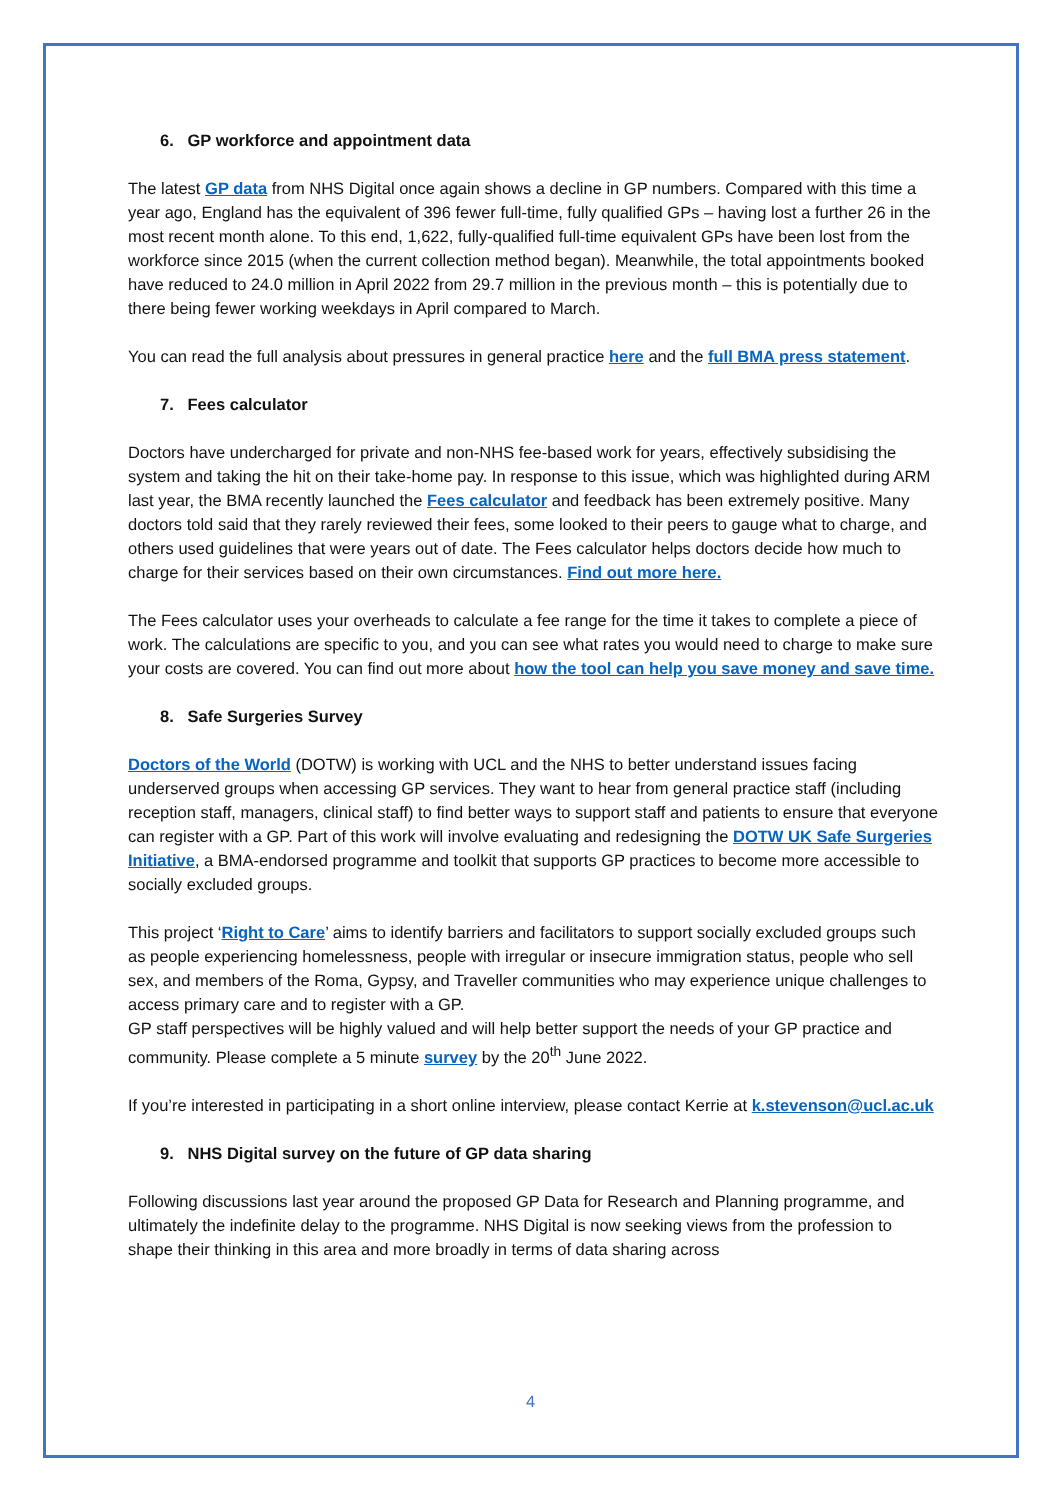6. GP workforce and appointment data
The latest GP data from NHS Digital once again shows a decline in GP numbers. Compared with this time a year ago, England has the equivalent of 396 fewer full-time, fully qualified GPs – having lost a further 26 in the most recent month alone. To this end, 1,622, fully-qualified full-time equivalent GPs have been lost from the workforce since 2015 (when the current collection method began). Meanwhile, the total appointments booked have reduced to 24.0 million in April 2022 from 29.7 million in the previous month – this is potentially due to there being fewer working weekdays in April compared to March.
You can read the full analysis about pressures in general practice here and the full BMA press statement.
7. Fees calculator
Doctors have undercharged for private and non-NHS fee-based work for years, effectively subsidising the system and taking the hit on their take-home pay. In response to this issue, which was highlighted during ARM last year, the BMA recently launched the Fees calculator and feedback has been extremely positive. Many doctors told said that they rarely reviewed their fees, some looked to their peers to gauge what to charge, and others used guidelines that were years out of date. The Fees calculator helps doctors decide how much to charge for their services based on their own circumstances. Find out more here.
The Fees calculator uses your overheads to calculate a fee range for the time it takes to complete a piece of work. The calculations are specific to you, and you can see what rates you would need to charge to make sure your costs are covered. You can find out more about how the tool can help you save money and save time.
8. Safe Surgeries Survey
Doctors of the World (DOTW) is working with UCL and the NHS to better understand issues facing underserved groups when accessing GP services. They want to hear from general practice staff (including reception staff, managers, clinical staff) to find better ways to support staff and patients to ensure that everyone can register with a GP. Part of this work will involve evaluating and redesigning the DOTW UK Safe Surgeries Initiative, a BMA-endorsed programme and toolkit that supports GP practices to become more accessible to socially excluded groups.
This project ‘Right to Care’ aims to identify barriers and facilitators to support socially excluded groups such as people experiencing homelessness, people with irregular or insecure immigration status, people who sell sex, and members of the Roma, Gypsy, and Traveller communities who may experience unique challenges to access primary care and to register with a GP.
GP staff perspectives will be highly valued and will help better support the needs of your GP practice and community. Please complete a 5 minute survey by the 20<sup>th</sup> June 2022.
If you’re interested in participating in a short online interview, please contact Kerrie at k.stevenson@ucl.ac.uk
9. NHS Digital survey on the future of GP data sharing
Following discussions last year around the proposed GP Data for Research and Planning programme, and ultimately the indefinite delay to the programme. NHS Digital is now seeking views from the profession to shape their thinking in this area and more broadly in terms of data sharing across
4